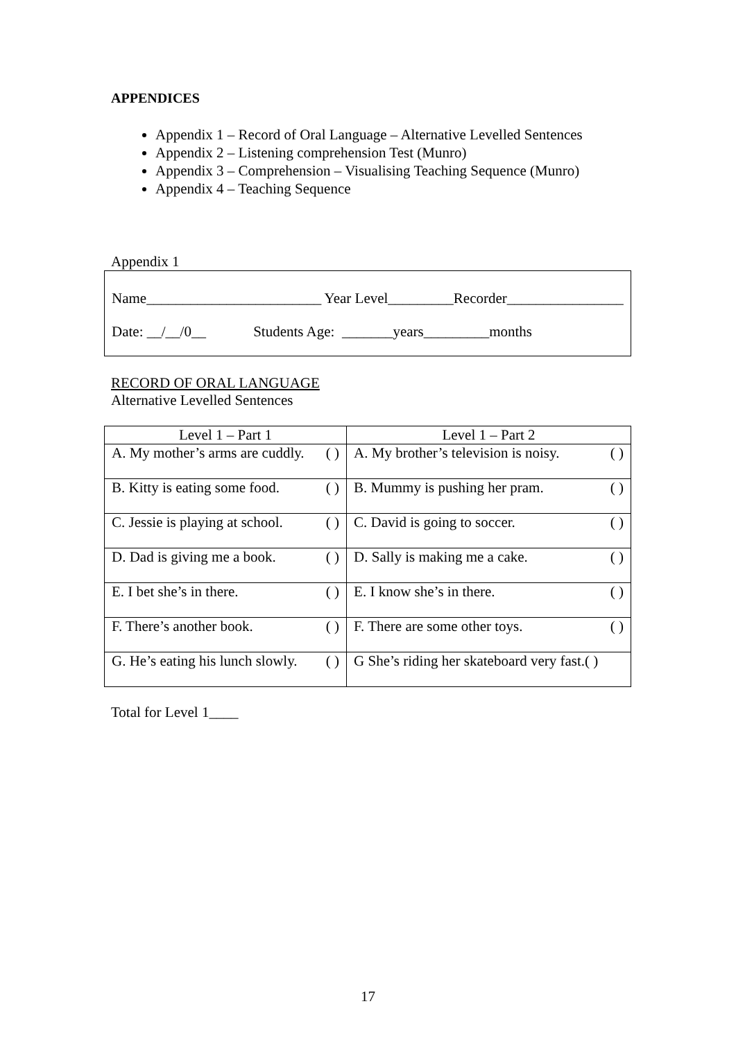APPENDICES
Appendix 1 – Record of Oral Language – Alternative Levelled Sentences
Appendix 2 – Listening comprehension Test (Munro)
Appendix 3 – Comprehension – Visualising Teaching Sequence (Munro)
Appendix 4 – Teaching Sequence
Appendix 1
Name________________________ Year Level_________Recorder________________
Date: __/__/0__ Students Age: _______years_________months
RECORD OF ORAL LANGUAGE
Alternative Levelled Sentences
| Level 1 – Part 1 | Level 1 – Part 2 |
| --- | --- |
| A. My mother’s arms are cuddly. ( ) | A. My brother’s television is noisy. ( ) |
| B. Kitty is eating some food. ( ) | B. Mummy is pushing her pram. ( ) |
| C. Jessie is playing at school. ( ) | C. David is going to soccer. ( ) |
| D. Dad is giving me a book. ( ) | D. Sally is making me a cake. ( ) |
| E. I bet she’s in there. ( ) | E. I know she’s in there. ( ) |
| F. There’s another book. ( ) | F. There are some other toys. ( ) |
| G. He’s eating his lunch slowly. ( ) | G She’s riding her skateboard very fast.( ) |
Total for Level 1____
17